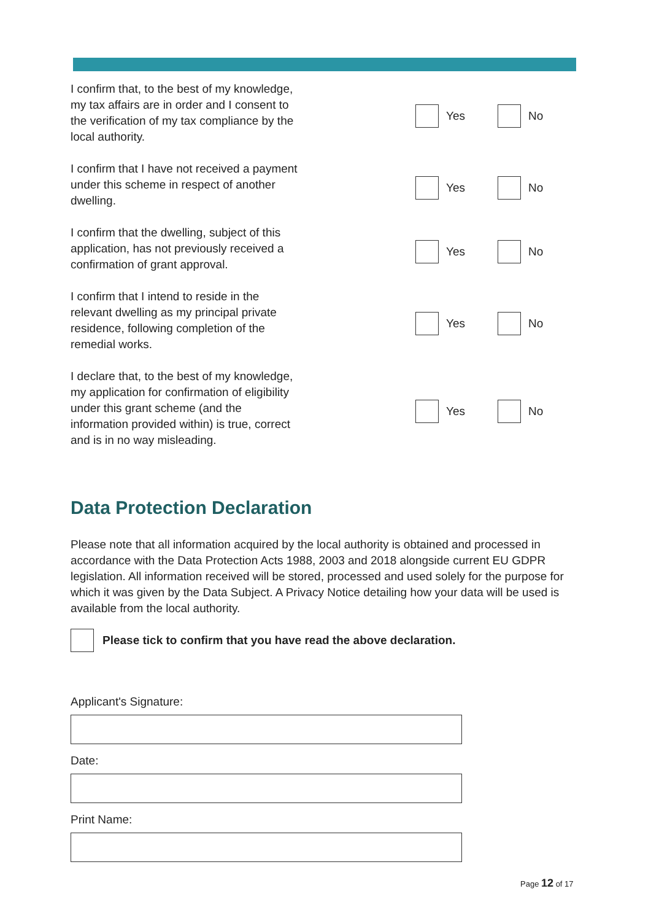I confirm that, to the best of my knowledge, my tax affairs are in order and I consent to the verification of my tax compliance by the local authority.
Yes No
I confirm that I have not received a payment under this scheme in respect of another dwelling.
Yes No
I confirm that the dwelling, subject of this application, has not previously received a confirmation of grant approval.
Yes No
I confirm that I intend to reside in the relevant dwelling as my principal private residence, following completion of the remedial works.
Yes No
I declare that, to the best of my knowledge, my application for confirmation of eligibility under this grant scheme (and the information provided within) is true, correct and is in no way misleading.
Yes No
Data Protection Declaration
Please note that all information acquired by the local authority is obtained and processed in accordance with the Data Protection Acts 1988, 2003 and 2018 alongside current EU GDPR legislation. All information received will be stored, processed and used solely for the purpose for which it was given by the Data Subject. A Privacy Notice detailing how your data will be used is available from the local authority.
Please tick to confirm that you have read the above declaration.
Applicant's Signature:
Date:
Print Name:
Page 12 of 17